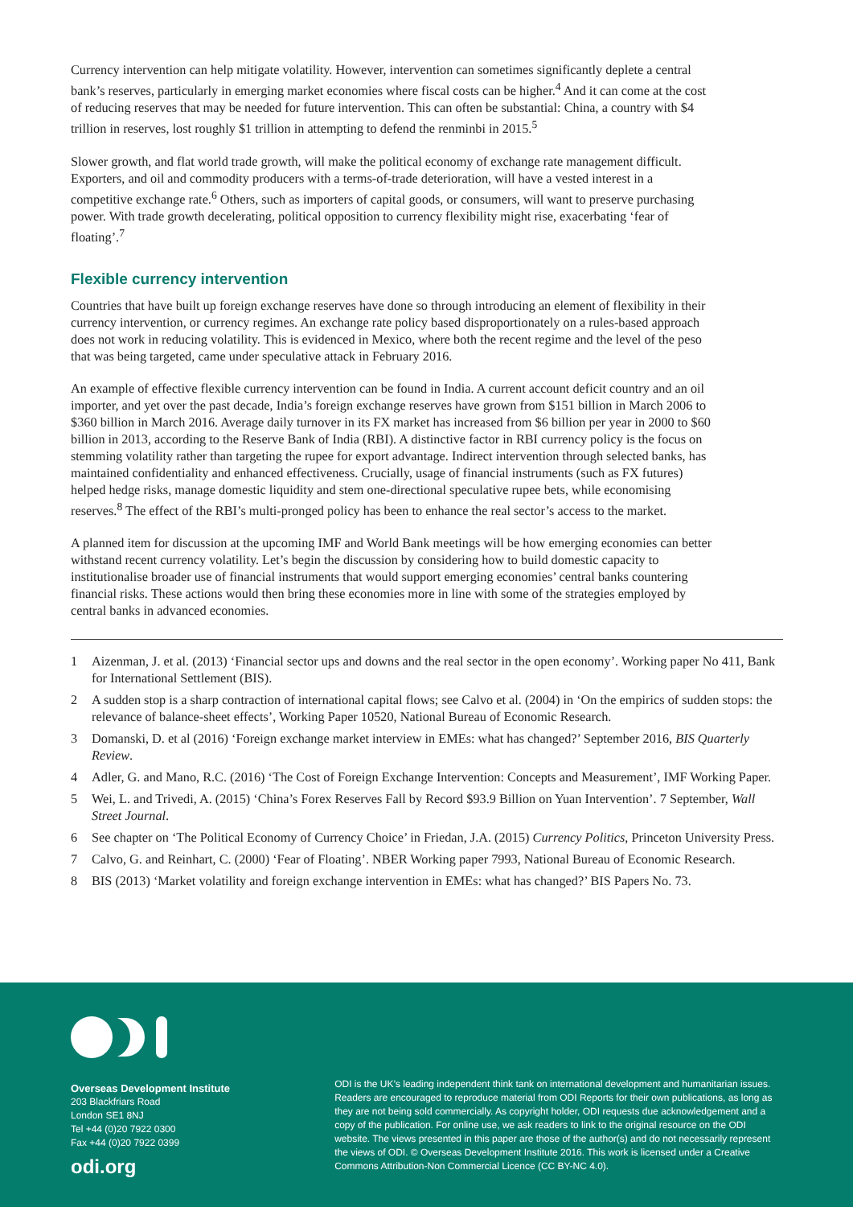Currency intervention can help mitigate volatility. However, intervention can sometimes significantly deplete a central bank’s reserves, particularly in emerging market economies where fiscal costs can be higher.<sup>4</sup> And it can come at the cost of reducing reserves that may be needed for future intervention. This can often be substantial: China, a country with $4 trillion in reserves, lost roughly $1 trillion in attempting to defend the renminbi in 2015.<sup>5</sup>
Slower growth, and flat world trade growth, will make the political economy of exchange rate management difficult. Exporters, and oil and commodity producers with a terms-of-trade deterioration, will have a vested interest in a competitive exchange rate.<sup>6</sup> Others, such as importers of capital goods, or consumers, will want to preserve purchasing power. With trade growth decelerating, political opposition to currency flexibility might rise, exacerbating ‘fear of floating’.<sup>7</sup>
Flexible currency intervention
Countries that have built up foreign exchange reserves have done so through introducing an element of flexibility in their currency intervention, or currency regimes. An exchange rate policy based disproportionately on a rules-based approach does not work in reducing volatility. This is evidenced in Mexico, where both the recent regime and the level of the peso that was being targeted, came under speculative attack in February 2016.
An example of effective flexible currency intervention can be found in India. A current account deficit country and an oil importer, and yet over the past decade, India’s foreign exchange reserves have grown from $151 billion in March 2006 to $360 billion in March 2016. Average daily turnover in its FX market has increased from $6 billion per year in 2000 to $60 billion in 2013, according to the Reserve Bank of India (RBI). A distinctive factor in RBI currency policy is the focus on stemming volatility rather than targeting the rupee for export advantage. Indirect intervention through selected banks, has maintained confidentiality and enhanced effectiveness. Crucially, usage of financial instruments (such as FX futures) helped hedge risks, manage domestic liquidity and stem one-directional speculative rupee bets, while economising reserves.<sup>8</sup> The effect of the RBI’s multi-pronged policy has been to enhance the real sector’s access to the market.
A planned item for discussion at the upcoming IMF and World Bank meetings will be how emerging economies can better withstand recent currency volatility. Let’s begin the discussion by considering how to build domestic capacity to institutionalise broader use of financial instruments that would support emerging economies’ central banks countering financial risks. These actions would then bring these economies more in line with some of the strategies employed by central banks in advanced economies.
1 Aizenman, J. et al. (2013) ‘Financial sector ups and downs and the real sector in the open economy’. Working paper No 411, Bank for International Settlement (BIS).
2 A sudden stop is a sharp contraction of international capital flows; see Calvo et al. (2004) in ‘On the empirics of sudden stops: the relevance of balance-sheet effects’, Working Paper 10520, National Bureau of Economic Research.
3 Domanski, D. et al (2016) ‘Foreign exchange market interview in EMEs: what has changed?’ September 2016, BIS Quarterly Review.
4 Adler, G. and Mano, R.C. (2016) ‘The Cost of Foreign Exchange Intervention: Concepts and Measurement’, IMF Working Paper.
5 Wei, L. and Trivedi, A. (2015) ‘China’s Forex Reserves Fall by Record $93.9 Billion on Yuan Intervention’. 7 September, Wall Street Journal.
6 See chapter on ‘The Political Economy of Currency Choice’ in Friedan, J.A. (2015) Currency Politics, Princeton University Press.
7 Calvo, G. and Reinhart, C. (2000) ‘Fear of Floating’. NBER Working paper 7993, National Bureau of Economic Research.
8 BIS (2013) ‘Market volatility and foreign exchange intervention in EMEs: what has changed?’ BIS Papers No. 73.
Overseas Development Institute
203 Blackfriars Road
London SE1 8NJ
Tel +44 (0)20 7922 0300
Fax +44 (0)20 7922 0399
odi.org
ODI is the UK’s leading independent think tank on international development and humanitarian issues. Readers are encouraged to reproduce material from ODI Reports for their own publications, as long as they are not being sold commercially. As copyright holder, ODI requests due acknowledgement and a copy of the publication. For online use, we ask readers to link to the original resource on the ODI website. The views presented in this paper are those of the author(s) and do not necessarily represent the views of ODI. © Overseas Development Institute 2016. This work is licensed under a Creative Commons Attribution-Non Commercial Licence (CC BY-NC 4.0).